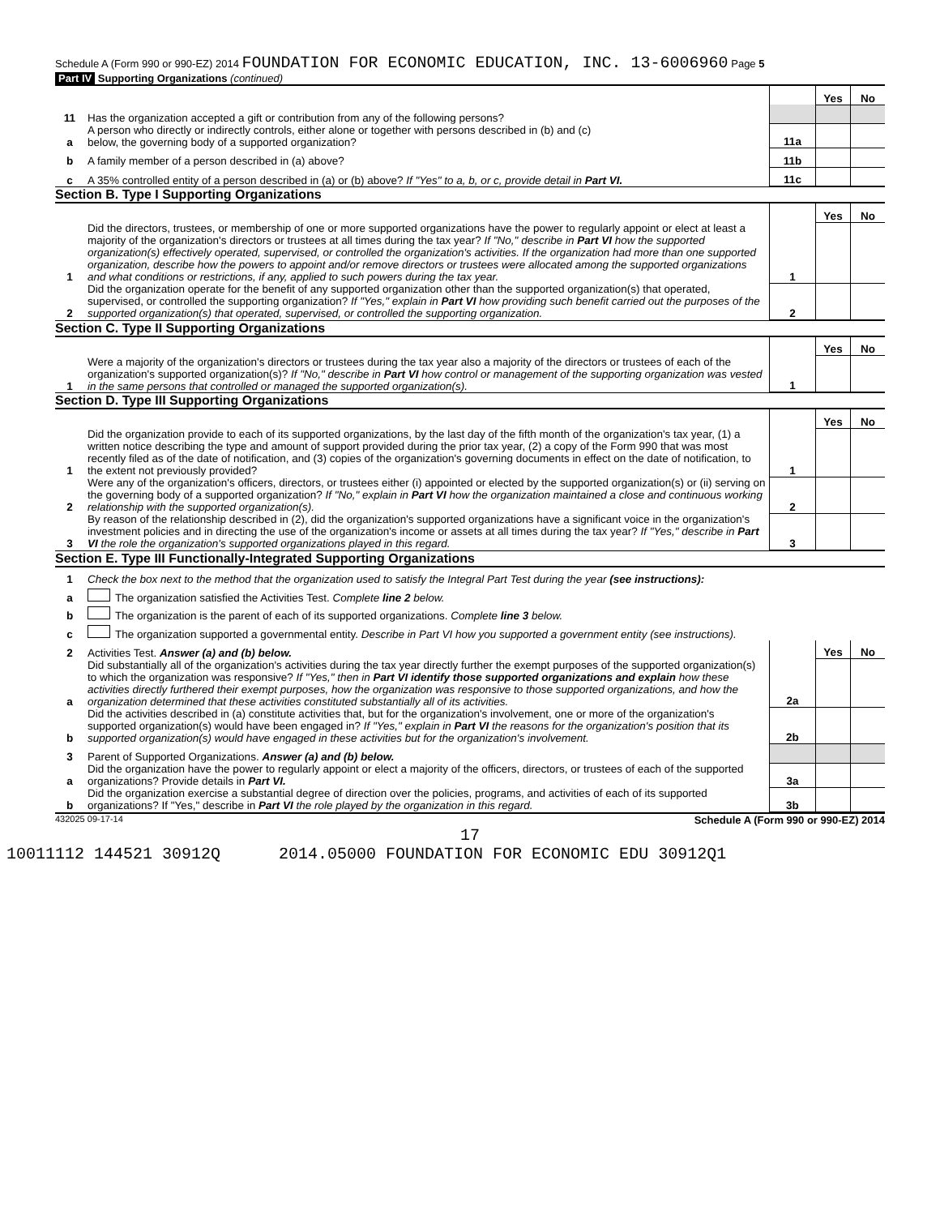Schedule A (Form 990 or 990-EZ) 2014 FOUNDATION FOR ECONOMIC EDUCATION, INC. 13-6006960 Page 5
Part IV Supporting Organizations (continued)
| | | | Yes | No |
| 11 | Has the organization accepted a gift or contribution from any of the following persons? | | | |
| a | A person who directly or indirectly controls, either alone or together with persons described in (b) and (c) below, the governing body of a supported organization? | 11a | | |
| b | A family member of a person described in (a) above? | 11b | | |
| c | A 35% controlled entity of a person described in (a) or (b) above? If "Yes" to a, b, or c, provide detail in Part VI. | 11c | | |
Section B. Type I Supporting Organizations
| | | | Yes | No |
| 1 | Did the directors, trustees, or membership of one or more supported organizations have the power to regularly appoint or elect at least a majority of the organization's directors or trustees at all times during the tax year? If "No," describe in Part VI how the supported organization(s) effectively operated, supervised, or controlled the organization's activities. If the organization had more than one supported organization, describe how the powers to appoint and/or remove directors or trustees were allocated among the supported organizations and what conditions or restrictions, if any, applied to such powers during the tax year. | 1 | | |
| 2 | Did the organization operate for the benefit of any supported organization other than the supported organization(s) that operated, supervised, or controlled the supporting organization? If "Yes," explain in Part VI how providing such benefit carried out the purposes of the supported organization(s) that operated, supervised, or controlled the supporting organization. | 2 | | |
Section C. Type II Supporting Organizations
| | | | Yes | No |
| 1 | Were a majority of the organization's directors or trustees during the tax year also a majority of the directors or trustees of each of the organization's supported organization(s)? If "No," describe in Part VI how control or management of the supporting organization was vested in the same persons that controlled or managed the supported organization(s). | 1 | | |
Section D. Type III Supporting Organizations
| | | | Yes | No |
| 1 | Did the organization provide to each of its supported organizations, by the last day of the fifth month of the organization's tax year, (1) a written notice describing the type and amount of support provided during the prior tax year, (2) a copy of the Form 990 that was most recently filed as of the date of notification, and (3) copies of the organization's governing documents in effect on the date of notification, to the extent not previously provided? | 1 | | |
| 2 | Were any of the organization's officers, directors, or trustees either (i) appointed or elected by the supported organization(s) or (ii) serving on the governing body of a supported organization? If "No," explain in Part VI how the organization maintained a close and continuous working relationship with the supported organization(s). | 2 | | |
| 3 | By reason of the relationship described in (2), did the organization's supported organizations have a significant voice in the organization's investment policies and in directing the use of the organization's income or assets at all times during the tax year? If "Yes," describe in Part VI the role the organization's supported organizations played in this regard. | 3 | | |
Section E. Type III Functionally-Integrated Supporting Organizations
| 1 | Check the box next to the method that the organization used to satisfy the Integral Part Test during the year (see instructions): | | | |
| a | The organization satisfied the Activities Test. Complete line 2 below. | | | |
| b | The organization is the parent of each of its supported organizations. Complete line 3 below. | | | |
| c | The organization supported a governmental entity. Describe in Part VI how you supported a government entity (see instructions). | | | |
| 2 | Activities Test. Answer (a) and (b) below. | | Yes | No |
| a | Did substantially all of the organization's activities during the tax year directly further the exempt purposes of the supported organization(s) to which the organization was responsive? If "Yes," then in Part VI identify those supported organizations and explain how these activities directly furthered their exempt purposes, how the organization was responsive to those supported organizations, and how the organization determined that these activities constituted substantially all of its activities. | 2a | | |
| b | Did the activities described in (a) constitute activities that, but for the organization's involvement, one or more of the organization's supported organization(s) would have been engaged in? If "Yes," explain in Part VI the reasons for the organization's position that its supported organization(s) would have engaged in these activities but for the organization's involvement. | 2b | | |
| 3 | Parent of Supported Organizations. Answer (a) and (b) below. | | | |
| a | Did the organization have the power to regularly appoint or elect a majority of the officers, directors, or trustees of each of the supported organizations? Provide details in Part VI. | 3a | | |
| b | Did the organization exercise a substantial degree of direction over the policies, programs, and activities of each of its supported organizations? If "Yes," describe in Part VI the role played by the organization in this regard. | 3b | | |
432025 09-17-14 Schedule A (Form 990 or 990-EZ) 2014
17
10011112 144521 30912Q 2014.05000 FOUNDATION FOR ECONOMIC EDU 30912Q1